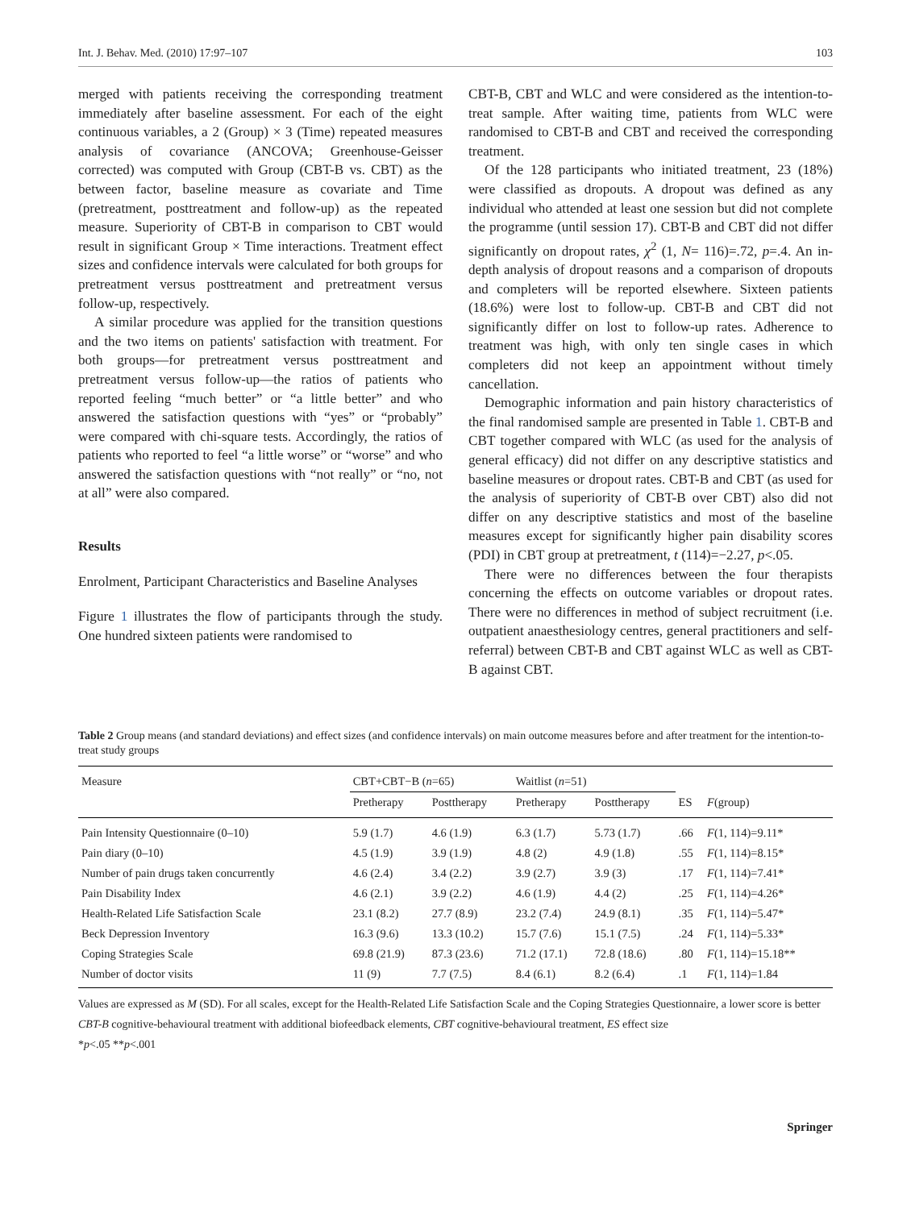Int. J. Behav. Med. (2010) 17:97–107 103
merged with patients receiving the corresponding treatment immediately after baseline assessment. For each of the eight continuous variables, a 2 (Group) × 3 (Time) repeated measures analysis of covariance (ANCOVA; Greenhouse-Geisser corrected) was computed with Group (CBT-B vs. CBT) as the between factor, baseline measure as covariate and Time (pretreatment, posttreatment and follow-up) as the repeated measure. Superiority of CBT-B in comparison to CBT would result in significant Group × Time interactions. Treatment effect sizes and confidence intervals were calculated for both groups for pretreatment versus posttreatment and pretreatment versus follow-up, respectively.
A similar procedure was applied for the transition questions and the two items on patients' satisfaction with treatment. For both groups—for pretreatment versus posttreatment and pretreatment versus follow-up—the ratios of patients who reported feeling “much better” or “a little better” and who answered the satisfaction questions with “yes” or “probably” were compared with chi-square tests. Accordingly, the ratios of patients who reported to feel “a little worse” or “worse” and who answered the satisfaction questions with “not really” or “no, not at all” were also compared.
Results
Enrolment, Participant Characteristics and Baseline Analyses
Figure 1 illustrates the flow of participants through the study. One hundred sixteen patients were randomised to
CBT-B, CBT and WLC and were considered as the intention-to-treat sample. After waiting time, patients from WLC were randomised to CBT-B and CBT and received the corresponding treatment.
Of the 128 participants who initiated treatment, 23 (18%) were classified as dropouts. A dropout was defined as any individual who attended at least one session but did not complete the programme (until session 17). CBT-B and CBT did not differ significantly on dropout rates, χ<sup>2</sup> (1, N= 116)=.72, p=.4. An in-depth analysis of dropout reasons and a comparison of dropouts and completers will be reported elsewhere. Sixteen patients (18.6%) were lost to follow-up. CBT-B and CBT did not significantly differ on lost to follow-up rates. Adherence to treatment was high, with only ten single cases in which completers did not keep an appointment without timely cancellation.
Demographic information and pain history characteristics of the final randomised sample are presented in Table 1. CBT-B and CBT together compared with WLC (as used for the analysis of general efficacy) did not differ on any descriptive statistics and baseline measures or dropout rates. CBT-B and CBT (as used for the analysis of superiority of CBT-B over CBT) also did not differ on any descriptive statistics and most of the baseline measures except for significantly higher pain disability scores (PDI) in CBT group at pretreatment, t (114)=−2.27, p<.05.
There were no differences between the four therapists concerning the effects on outcome variables or dropout rates. There were no differences in method of subject recruitment (i.e. outpatient anaesthesiology centres, general practitioners and self-referral) between CBT-B and CBT against WLC as well as CBT-B against CBT.
Table 2 Group means (and standard deviations) and effect sizes (and confidence intervals) on main outcome measures before and after treatment for the intention-to-treat study groups
| Measure | CBT+CBT−B ( n =65) | | Waitlist ( n =51) | | | |
| --- | --- | --- | --- | --- | --- | --- |
| | Pretherapy | Posttherapy | Pretherapy | Posttherapy | ES | F (group) |
| Pain Intensity Questionnaire (0–10) | 5.9 (1.7) | 4.6 (1.9) | 6.3 (1.7) | 5.73 (1.7) | .66 | F (1, 114)=9.11* |
| Pain diary (0–10) | 4.5 (1.9) | 3.9 (1.9) | 4.8 (2) | 4.9 (1.8) | .55 | F (1, 114)=8.15* |
| Number of pain drugs taken concurrently | 4.6 (2.4) | 3.4 (2.2) | 3.9 (2.7) | 3.9 (3) | .17 | F (1, 114)=7.41* |
| Pain Disability Index | 4.6 (2.1) | 3.9 (2.2) | 4.6 (1.9) | 4.4 (2) | .25 | F (1, 114)=4.26* |
| Health-Related Life Satisfaction Scale | 23.1 (8.2) | 27.7 (8.9) | 23.2 (7.4) | 24.9 (8.1) | .35 | F (1, 114)=5.47* |
| Beck Depression Inventory | 16.3 (9.6) | 13.3 (10.2) | 15.7 (7.6) | 15.1 (7.5) | .24 | F (1, 114)=5.33* |
| Coping Strategies Scale | 69.8 (21.9) | 87.3 (23.6) | 71.2 (17.1) | 72.8 (18.6) | .80 | F (1, 114)=15.18** |
| Number of doctor visits | 11 (9) | 7.7 (7.5) | 8.4 (6.1) | 8.2 (6.4) | .1 | F (1, 114)=1.84 |
Values are expressed as M (SD). For all scales, except for the Health-Related Life Satisfaction Scale and the Coping Strategies Questionnaire, a lower score is better
CBT-B cognitive-behavioural treatment with additional biofeedback elements, CBT cognitive-behavioural treatment, ES effect size
*p<.05 **p<.001
Springer